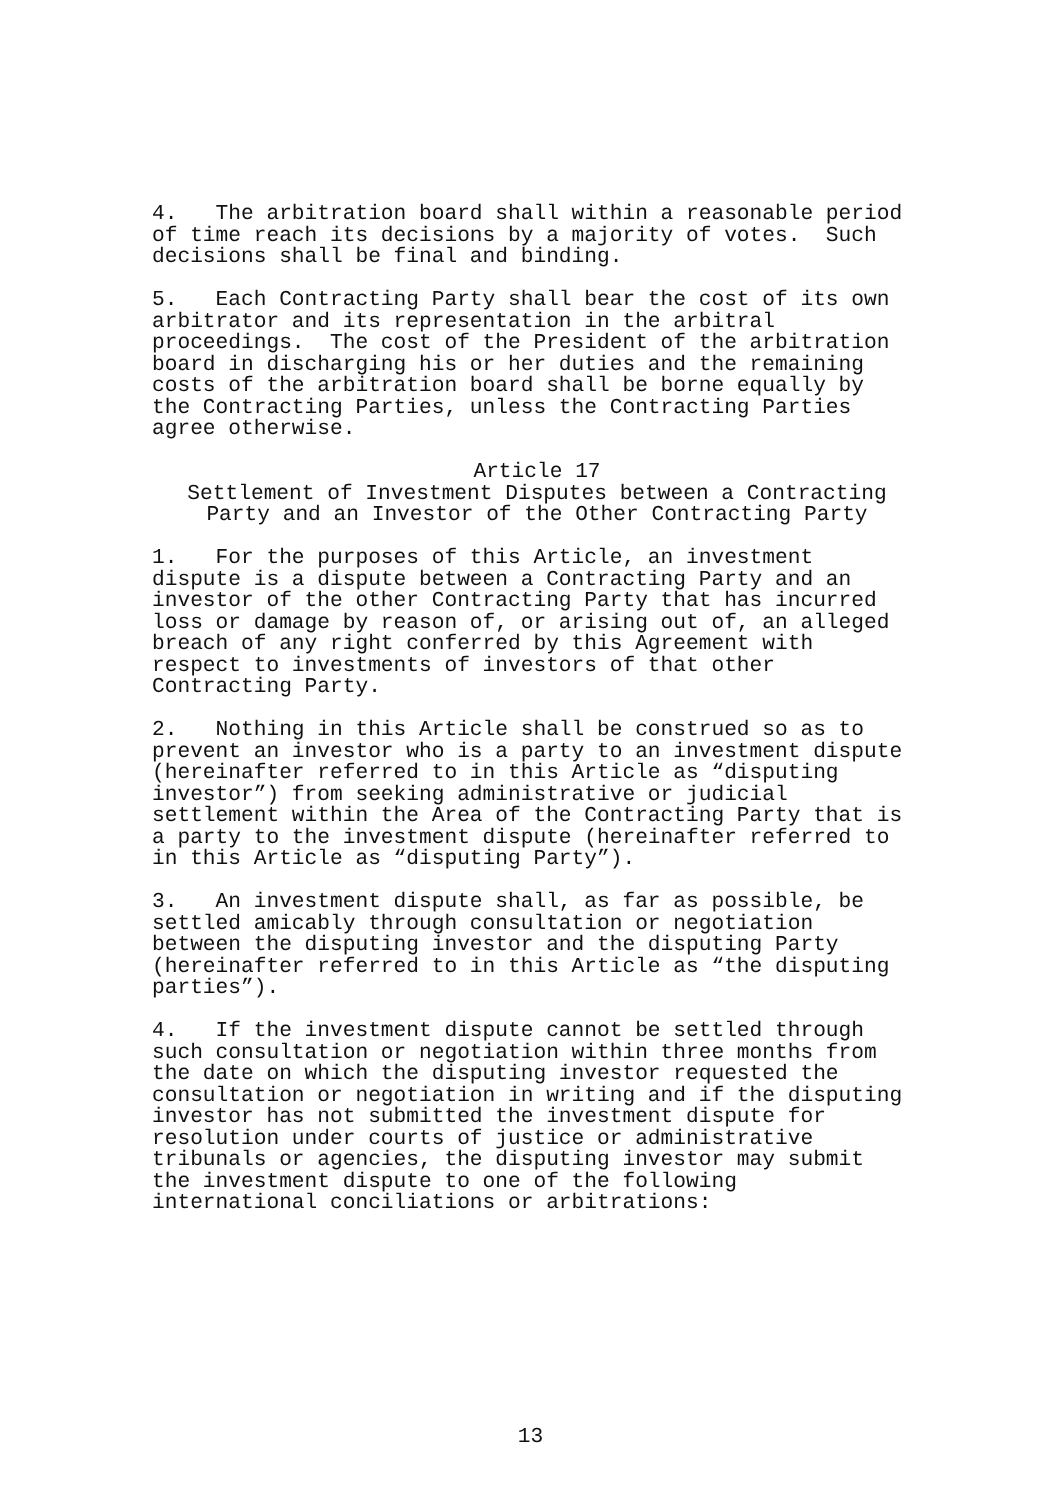4. The arbitration board shall within a reasonable period of time reach its decisions by a majority of votes. Such decisions shall be final and binding.
5. Each Contracting Party shall bear the cost of its own arbitrator and its representation in the arbitral proceedings. The cost of the President of the arbitration board in discharging his or her duties and the remaining costs of the arbitration board shall be borne equally by the Contracting Parties, unless the Contracting Parties agree otherwise.
Article 17
Settlement of Investment Disputes between a Contracting
Party and an Investor of the Other Contracting Party
1. For the purposes of this Article, an investment dispute is a dispute between a Contracting Party and an investor of the other Contracting Party that has incurred loss or damage by reason of, or arising out of, an alleged breach of any right conferred by this Agreement with respect to investments of investors of that other Contracting Party.
2. Nothing in this Article shall be construed so as to prevent an investor who is a party to an investment dispute (hereinafter referred to in this Article as “disputing investor”) from seeking administrative or judicial settlement within the Area of the Contracting Party that is a party to the investment dispute (hereinafter referred to in this Article as “disputing Party”).
3. An investment dispute shall, as far as possible, be settled amicably through consultation or negotiation between the disputing investor and the disputing Party (hereinafter referred to in this Article as “the disputing parties”).
4. If the investment dispute cannot be settled through such consultation or negotiation within three months from the date on which the disputing investor requested the consultation or negotiation in writing and if the disputing investor has not submitted the investment dispute for resolution under courts of justice or administrative tribunals or agencies, the disputing investor may submit the investment dispute to one of the following international conciliations or arbitrations:
13